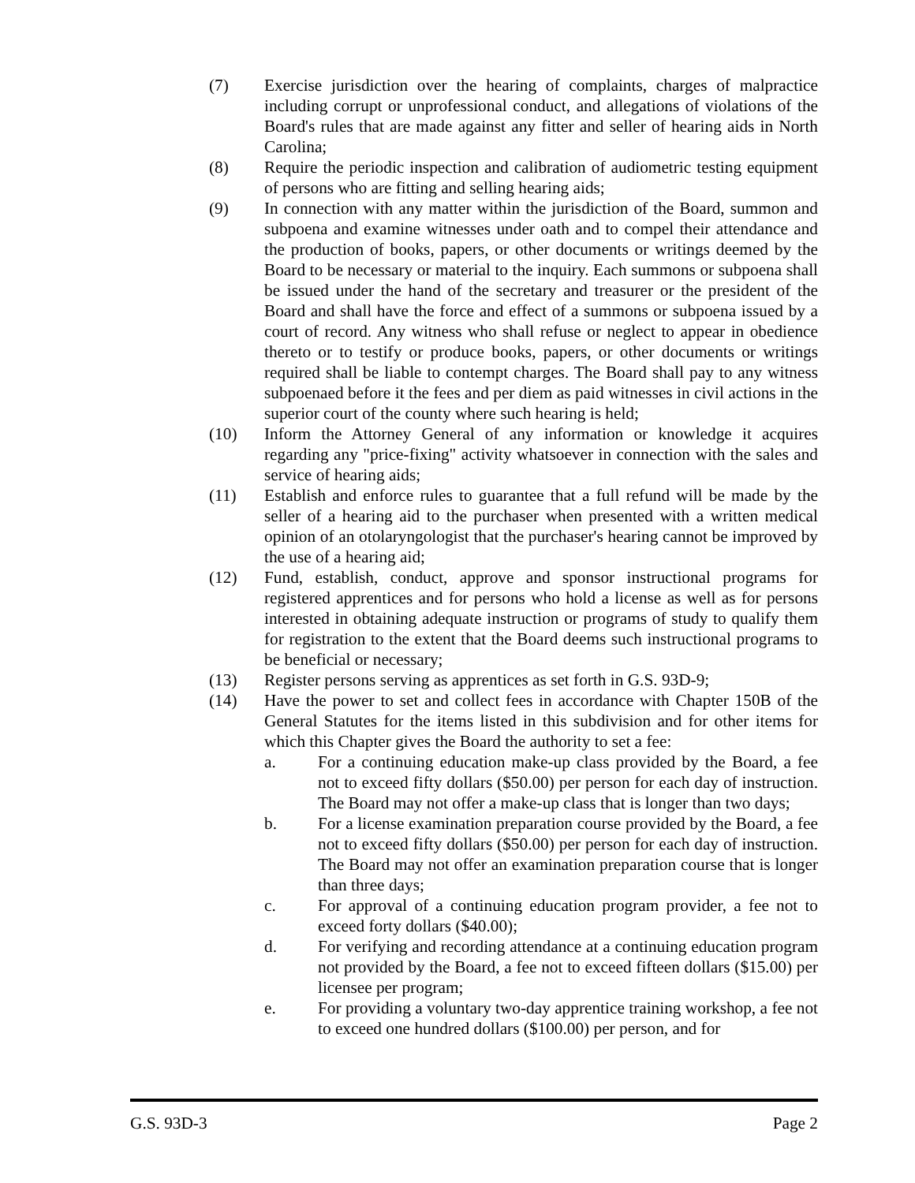(7) Exercise jurisdiction over the hearing of complaints, charges of malpractice including corrupt or unprofessional conduct, and allegations of violations of the Board's rules that are made against any fitter and seller of hearing aids in North Carolina;
(8) Require the periodic inspection and calibration of audiometric testing equipment of persons who are fitting and selling hearing aids;
(9) In connection with any matter within the jurisdiction of the Board, summon and subpoena and examine witnesses under oath and to compel their attendance and the production of books, papers, or other documents or writings deemed by the Board to be necessary or material to the inquiry. Each summons or subpoena shall be issued under the hand of the secretary and treasurer or the president of the Board and shall have the force and effect of a summons or subpoena issued by a court of record. Any witness who shall refuse or neglect to appear in obedience thereto or to testify or produce books, papers, or other documents or writings required shall be liable to contempt charges. The Board shall pay to any witness subpoenaed before it the fees and per diem as paid witnesses in civil actions in the superior court of the county where such hearing is held;
(10) Inform the Attorney General of any information or knowledge it acquires regarding any "price-fixing" activity whatsoever in connection with the sales and service of hearing aids;
(11) Establish and enforce rules to guarantee that a full refund will be made by the seller of a hearing aid to the purchaser when presented with a written medical opinion of an otolaryngologist that the purchaser's hearing cannot be improved by the use of a hearing aid;
(12) Fund, establish, conduct, approve and sponsor instructional programs for registered apprentices and for persons who hold a license as well as for persons interested in obtaining adequate instruction or programs of study to qualify them for registration to the extent that the Board deems such instructional programs to be beneficial or necessary;
(13) Register persons serving as apprentices as set forth in G.S. 93D-9;
(14) Have the power to set and collect fees in accordance with Chapter 150B of the General Statutes for the items listed in this subdivision and for other items for which this Chapter gives the Board the authority to set a fee:
a. For a continuing education make-up class provided by the Board, a fee not to exceed fifty dollars ($50.00) per person for each day of instruction. The Board may not offer a make-up class that is longer than two days;
b. For a license examination preparation course provided by the Board, a fee not to exceed fifty dollars ($50.00) per person for each day of instruction. The Board may not offer an examination preparation course that is longer than three days;
c. For approval of a continuing education program provider, a fee not to exceed forty dollars ($40.00);
d. For verifying and recording attendance at a continuing education program not provided by the Board, a fee not to exceed fifteen dollars ($15.00) per licensee per program;
e. For providing a voluntary two-day apprentice training workshop, a fee not to exceed one hundred dollars ($100.00) per person, and for
G.S. 93D-3 Page 2